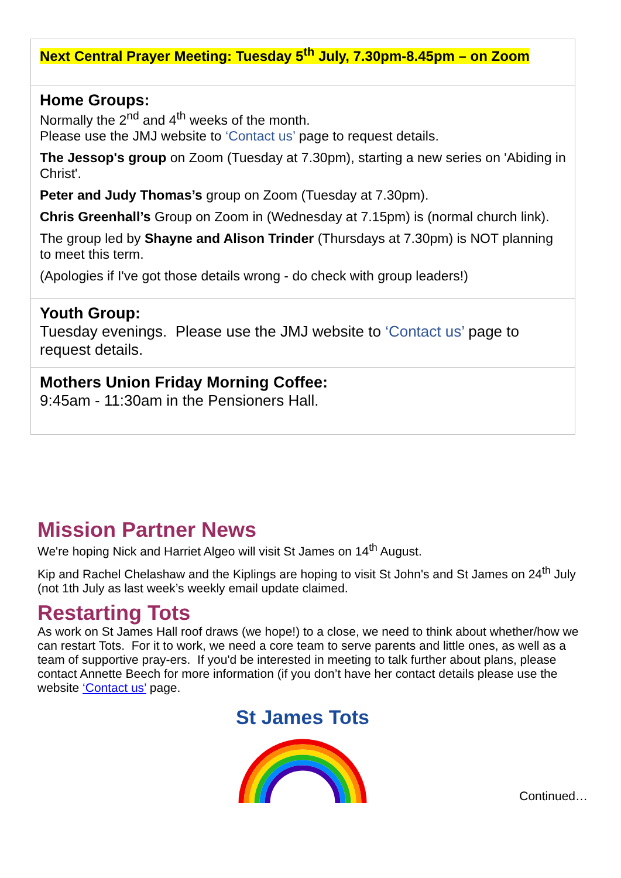Next Central Prayer Meeting: Tuesday 5<sup>th</sup> July, 7.30pm-8.45pm – on Zoom
Home Groups:
Normally the 2<sup>nd</sup> and 4<sup>th</sup> weeks of the month.
Please use the JMJ website to ‘Contact us’ page to request details.
The Jessop's group on Zoom (Tuesday at 7.30pm), starting a new series on 'Abiding in Christ'.
Peter and Judy Thomas’s group on Zoom (Tuesday at 7.30pm).
Chris Greenhall’s Group on Zoom in (Wednesday at 7.15pm) is (normal church link).
The group led by Shayne and Alison Trinder (Thursdays at 7.30pm) is NOT planning to meet this term.
(Apologies if I've got those details wrong - do check with group leaders!)
Youth Group:
Tuesday evenings. Please use the JMJ website to ‘Contact us’ page to request details.
Mothers Union Friday Morning Coffee:
9:45am - 11:30am in the Pensioners Hall.
Mission Partner News
We're hoping Nick and Harriet Algeo will visit St James on 14<sup>th</sup> August.
Kip and Rachel Chelashaw and the Kiplings are hoping to visit St John's and St James on 24<sup>th</sup> July (not 1th July as last week’s weekly email update claimed.
Restarting Tots
As work on St James Hall roof draws (we hope!) to a close, we need to think about whether/how we can restart Tots. For it to work, we need a core team to serve parents and little ones, as well as a team of supportive pray-ers. If you'd be interested in meeting to talk further about plans, please contact Annette Beech for more information (if you don’t have her contact details please use the website ‘Contact us’ page.
St James Tots
Continued…